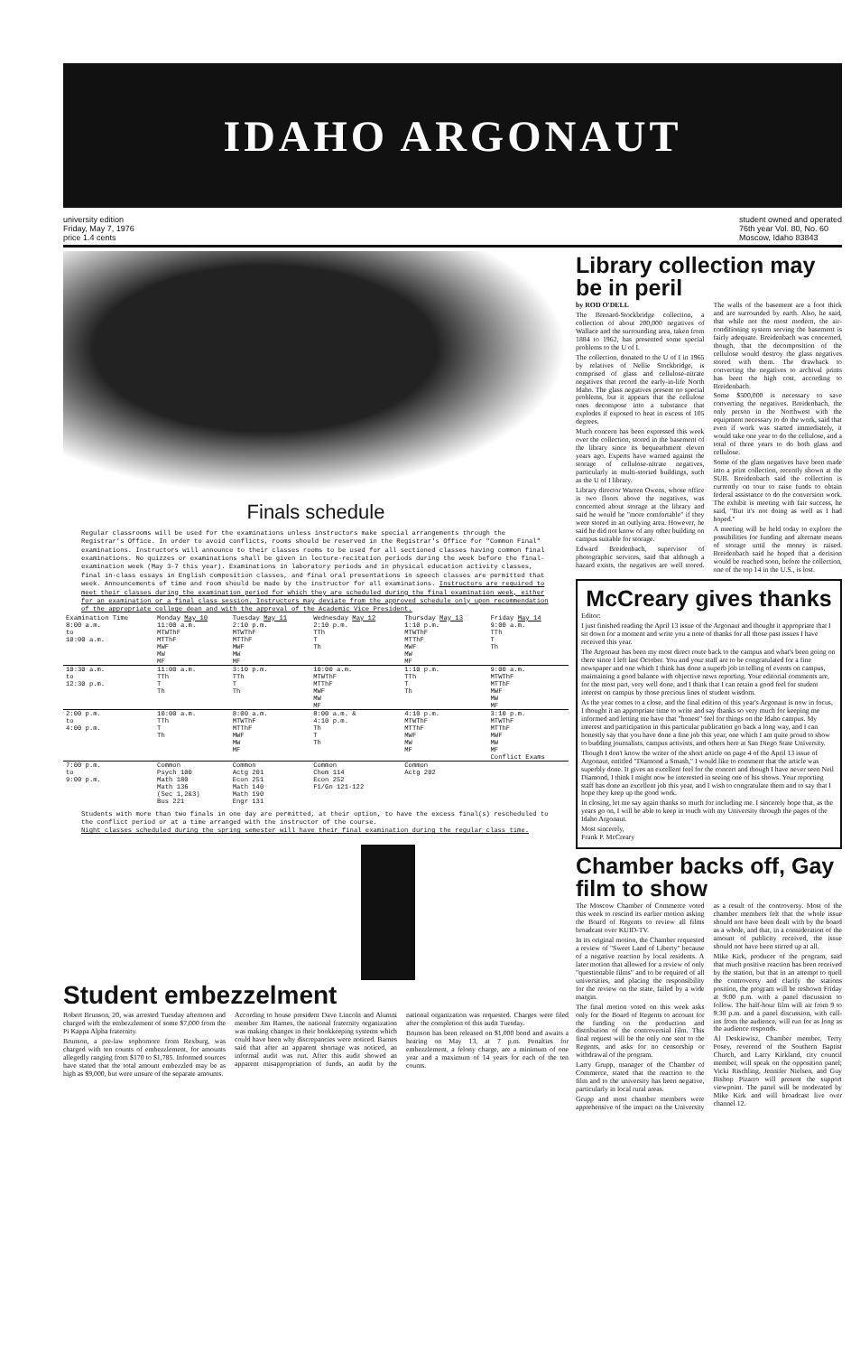IDAHO ARGONAUT
university edition
Friday, May 7, 1976
price 1.4 cents
student owned and operated
76th year Vol. 80, No. 60
Moscow, Idaho 83843
Finals schedule
Regular classrooms will be used for the examinations unless instructors make special arrangements through the Registrar's Office. In order to avoid conflicts, rooms should be reserved in the Registrar's Office for "Common Final" examinations. Instructors will announce to their classes rooms to be used for all sectioned classes having common final examinations. No quizzes or examinations shall be given in lecture-recitation periods during the week before the final-examination week (May 3-7 this year). Examinations in laboratory periods and in physical education activity classes, final in-class essays in English composition classes, and final oral presentations in speech classes are permitted that week. Announcements of time and room should be made by the instructor for all examinations. Instructors are required to meet their classes during the examination period for which they are scheduled during the final examination week, either for an examination or a final class session. Instructors may deviate from the approved schedule only upon recommendation of the appropriate college dean and with the approval of the Academic Vice President.
| Examination Time | Monday May 10 | Tuesday May 11 | Wednesday May 12 | Thursday May 13 | Friday May 14 |
| --- | --- | --- | --- | --- | --- |
| 8:00 a.m. to 10:00 a.m. | 11:00 a.m. MTWThF MTThF MWF MW MF | 2:10 p.m. MTWThF MTThF MWF MW MF | 2:10 p.m. TTh T Th | 1:10 p.m. MTWThF MTThF MWF MW MF | 9:00 a.m. TTh T Th |
| 10:30 a.m. to 12:30 p.m. | 11:00 a.m. TTh T Th | 3:10 p.m. TTh T Th | 10:00 a.m. MTWThF MTThF MWF MW MF | 1:10 p.m. TTh T Th | 9:00 a.m. MTWThF MTThF MWF MW MF |
| 2:00 p.m. to 4:00 p.m. | 10:00 a.m. TTh T Th | 8:00 a.m. MTWThF MTThF MWF MW MF | 8:00 a.m. & 4:10 p.m. Th T Th | 4:10 p.m. MTWThF MTThF MWF MW MF | 3:10 p.m. MTWThF MTThF MWF MW MF Conflict Exams |
| 7:00 p.m. to 9:00 p.m. | Common Psych 100 Math 180 Math 136 (Sec 1,2&3) Bus 221 | Common Actg 201 Econ 251 Math 140 Math 190 Engr 131 | Common Chem 114 Econ 252 F1/Gn 121-122 | Common Actg 202 | |
Students with more than two finals in one day are permitted, at their option, to have the excess final(s) rescheduled to the conflict period or at a time arranged with the instructor of the course.
Night classes scheduled during the spring semester will have their final examination during the regular class time.
Student embezzelment
Robert Brunson, 20, was arrested Tuesday afternoon and charged with the embezzlement of some $7,000 from the Pi Kappa Alpha fraternity.
Brunson, a pre-law sophomore from Rexburg, was charged with ten counts of embezzlement, for amounts allegedly ranging from $170 to $1,785. Informed sources have stated that the total amount embezzled may be as high as $9,000, but were unsure of the separate amounts.
According to house president Dave Lincoln and Alumni member Jim Barnes, the national fraternity organization was making changes in their bookkeeping systems which could have been why discrepancies were noticed. Barnes said that after an apparent shortage was noticed, an informal audit was run. After this audit showed an apparent misappropriation of funds, an audit by the national organization was requested. Charges were filed after the completion of this audit Tuesday.
Brunson has been released on $1,000 bond and awaits a hearing on May 13, at 7 p.m. Penalties for embezzlement, a felony charge, are a minimum of one year and a maximum of 14 years for each of the ten counts.
Library collection may be in peril
by ROD O'DELL
The Brenard-Stockbridge collection, a collection of about 200,000 negatives of Wallace and the surrounding area, taken from 1884 to 1962, has presented some special problems to the U of I.
The collection, donated to the U of I in 1965 by relatives of Nellie Stockbridge, is comprised of glass and cellulose-nitrate negatives that record the early-in-life North Idaho. The glass negatives present no special problems, but it appears that the cellulose ones decompose into a substance that explodes if exposed to heat in excess of 105 degrees.
Much concern has been expressed this week over the collection, stored in the basement of the library since its bequeathment eleven years ago. Experts have warned against the storage of cellulose-nitrate negatives, particularly in multi-storied buildings, such as the U of I library.
Library director Warren Owens, whose office is two floors above the negatives, was concerned about storage at the library and said he would be "more comfortable" if they were stored in an outlying area. However, he said he did not know of any other building on campus suitable for storage.
Edward Breidenbach, supervisor of photographic services, said that although a hazard exists, the negatives are well stored. The walls of the basement are a foot thick and are surrounded by earth. Also, he said, that while not the most modern, the air-conditioning system serving the basement is fairly adequate. Breidenbach was concerned, though, that the decomposition of the cellulose would destroy the glass negatives stored with them. The drawback to converting the negatives to archival prints has been the high cost, according to Breidenbach.
Some $500,000 is necessary to save converting the negatives. Breidenbach, the only person in the Northwest with the equipment necessary to do the work, said that even if work was started immediately, it would take one year to do the cellulose, and a total of three years to do both glass and cellulose.
Some of the glass negatives have been made into a print collection, recently shown at the SUB. Breidenbach said the collection is currently on tour to raise funds to obtain federal assistance to do the conversion work. The exhibit is meeting with fair success, he said, "But it's not doing as well as I had hoped."
A meeting will be held today to explore the possibilities for funding and alternate means of storage until the money is raised. Breidenbach said he hoped that a decision would be reached soon, before the collection, one of the top 14 in the U.S., is lost.
McCreary gives thanks
Editor:
I just finished reading the April 13 issue of the Argonaut and thought it appropriate that I sit down for a moment and write you a note of thanks for all those past issues I have received this year.
The Argonaut has been my most direct route back to the campus and what's been going on there since I left last October. You and your staff are to be congratulated for a fine newspaper and one which I think has done a superb job in telling of events on campus, maintaining a good balance with objective news reporting. Your editorial comments are, for the most part, very well done, and I think that I can retain a good feel for student interest on campus by those precious lines of student wisdom.
As the year comes to a close, and the final edition of this year's Argonaut is now in focus, I thought it an appropriate time to write and say thanks so very much for keeping me informed and letting me have that "honest" feel for things on the Idaho campus. My interest and participation in this particular publication go back a long way, and I can honestly say that you have done a fine job this year, one which I am quite proud to show to budding journalists, campus activists, and others here at San Diego State University.
Though I don't know the writer of the short article on page 4 of the April 13 issue of Argonaut, entitled "Diamond a Smash," I would like to comment that the article was superbly done. It gives an excellent feel for the concert and though I have never seen Neil Diamond, I think I might now be interested in seeing one of his shows. Your reporting staff has done an excellent job this year, and I wish to congratulate them and to say that I hope they keep up the good work.
In closing, let me say again thanks so much for including me. I sincerely hope that, as the years go on, I will be able to keep in touch with my University through the pages of the Idaho Argonaut.
Most sincerely,
Frank P. McCreary
Chamber backs off, Gay film to show
The Moscow Chamber of Commerce voted this week to rescind its earlier motion asking the Board of Regents to review all films broadcast over KUID-TV.
In its original motion, the Chamber requested a review of "Sweet Land of Liberty" because of a negative reaction by local residents. A later motion that allowed for a review of only "questionable films" and to be required of all universities, and placing the responsibility for the review on the state, failed by a wide margin.
The final motion voted on this week asks only for the Board of Regents to account for the funding on the production and distribution of the controversial film. This final request will be the only one sent to the Regents, and asks for no censorship or withdrawal of the program.
Larry Grupp, manager of the Chamber of Commerce, stated that the reaction to the film and to the university has been negative, particularly in local rural areas.
Grupp and most chamber members were apprehensive of the impact on the University as a result of the controversy. Most of the chamber members felt that the whole issue should not have been dealt with by the board as a whole, and that, in a consideration of the amount of publicity received, the issue should not have been stirred up at all.
Mike Kirk, producer of the program, said that much positive reaction has been received by the station, but that in an attempt to quell the controversy and clarify the stations position, the program will be reshown Friday at 9:00 p.m. with a panel discussion to follow. The half-hour film will air from 9 to 9:30 p.m. and a panel discussion, with call-ins from the audience, will run for as long as the audience responds.
Al Deskiewisz, Chamber member, Terry Posey, reverend of the Southern Baptist Church, and Larry Kirkland, city council member, will speak on the opposition panel; Vicki Rischling, Jennifer Nielsen, and Guy Bishop Pizarro will present the support viewpoint. The panel will be moderated by Mike Kirk and will broadcast live over channel 12.